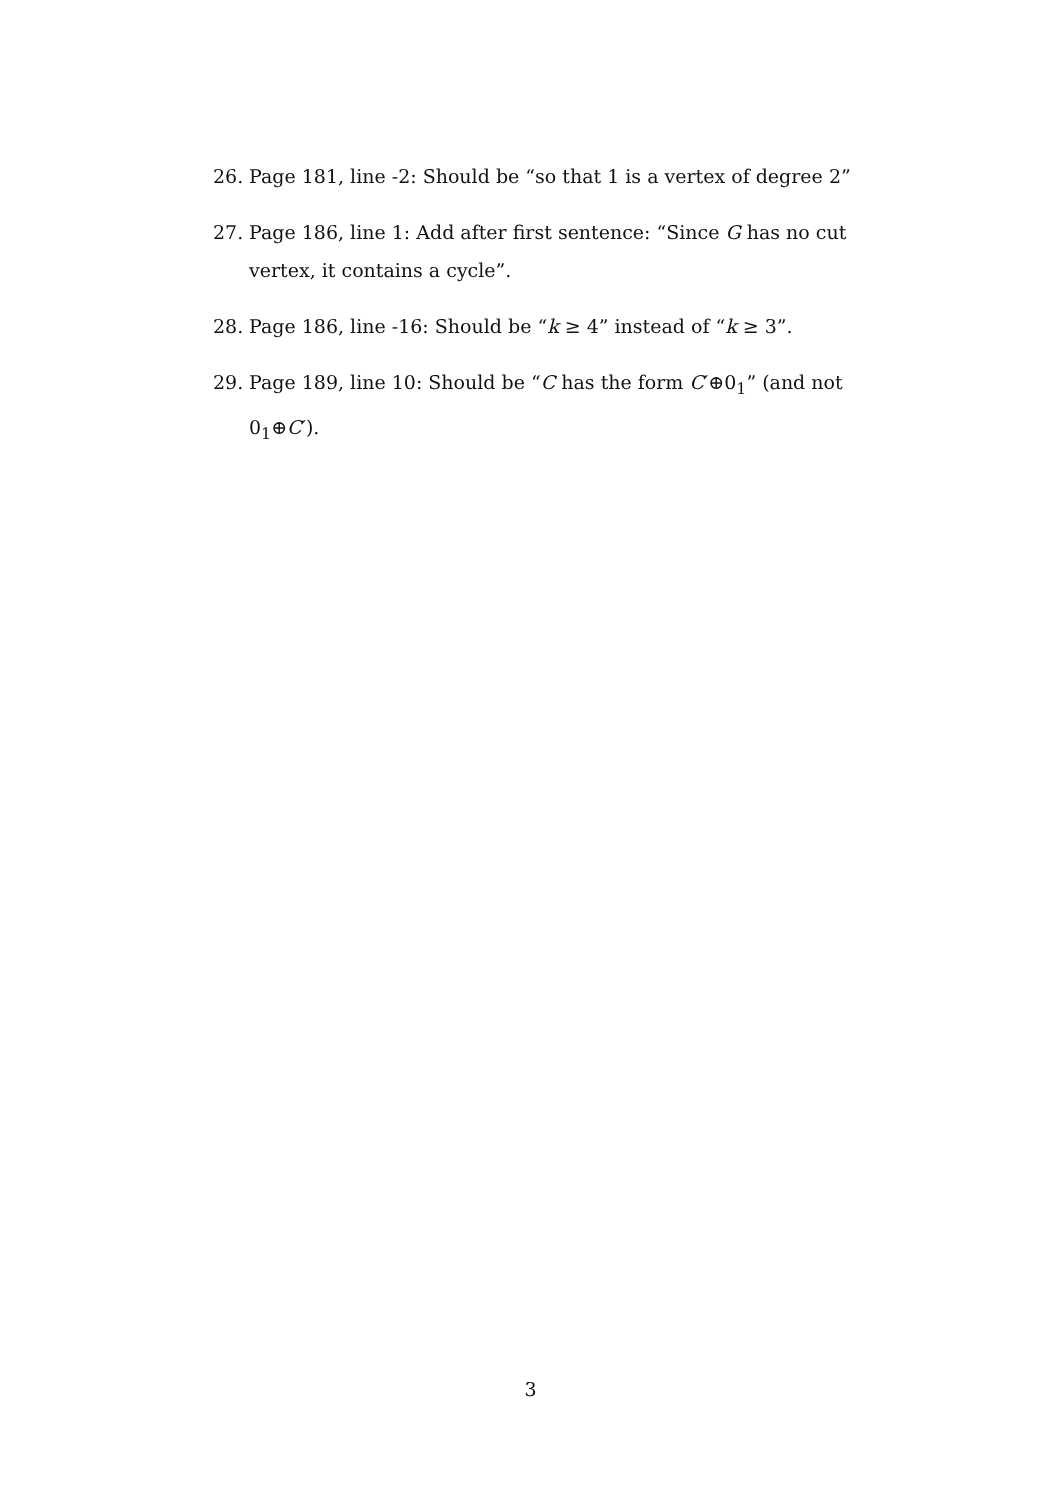26. Page 181, line -2: Should be “so that 1 is a vertex of degree 2”
27. Page 186, line 1: Add after first sentence: “Since G has no cut vertex, it contains a cycle”.
28. Page 186, line -16: Should be “k ≥ 4” instead of “k ≥ 3”.
29. Page 189, line 10: Should be “C has the form C′⊕0<sub>1</sub>” (and not 0<sub>1</sub>⊕C′).
3